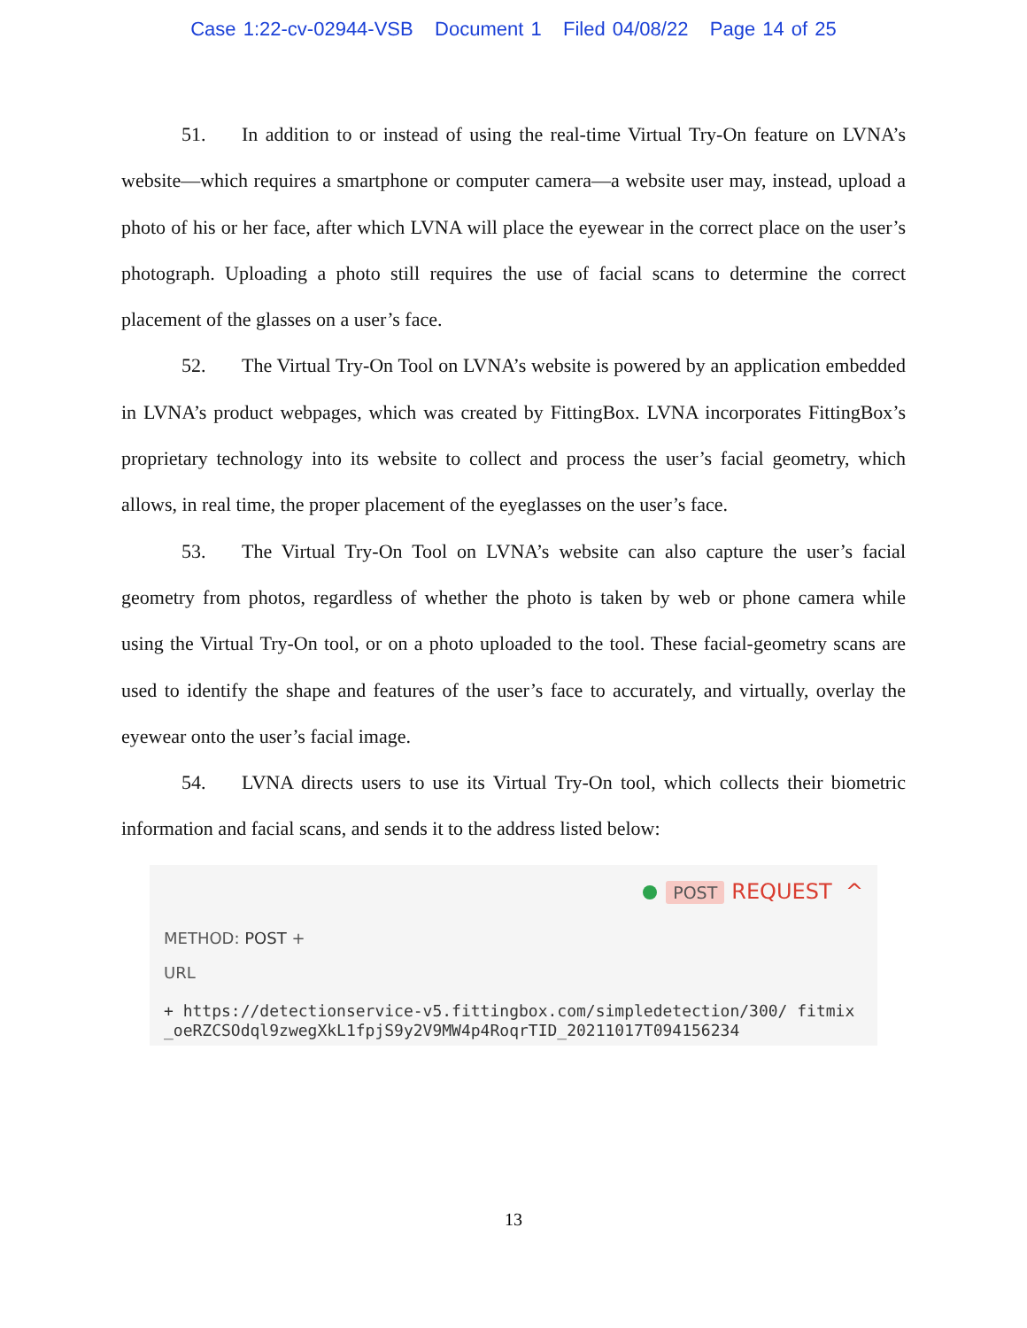Case 1:22-cv-02944-VSB Document 1 Filed 04/08/22 Page 14 of 25
51. In addition to or instead of using the real-time Virtual Try-On feature on LVNA’s website—which requires a smartphone or computer camera—a website user may, instead, upload a photo of his or her face, after which LVNA will place the eyewear in the correct place on the user’s photograph. Uploading a photo still requires the use of facial scans to determine the correct placement of the glasses on a user’s face.
52. The Virtual Try-On Tool on LVNA’s website is powered by an application embedded in LVNA’s product webpages, which was created by FittingBox. LVNA incorporates FittingBox’s proprietary technology into its website to collect and process the user’s facial geometry, which allows, in real time, the proper placement of the eyeglasses on the user’s face.
53. The Virtual Try-On Tool on LVNA’s website can also capture the user’s facial geometry from photos, regardless of whether the photo is taken by web or phone camera while using the Virtual Try-On tool, or on a photo uploaded to the tool. These facial-geometry scans are used to identify the shape and features of the user’s face to accurately, and virtually, overlay the eyewear onto the user’s facial image.
54. LVNA directs users to use its Virtual Try-On tool, which collects their biometric information and facial scans, and sends it to the address listed below:
POST REQUEST ^
METHOD: POST +
URL
+ https://detectionservice-v5.fittingbox.com/simpledetection/300/ fitmix_oeRZCSOdql9zwegXkL1fpjS9y2V9MW4p4RoqrTID_20211017T094156234
13